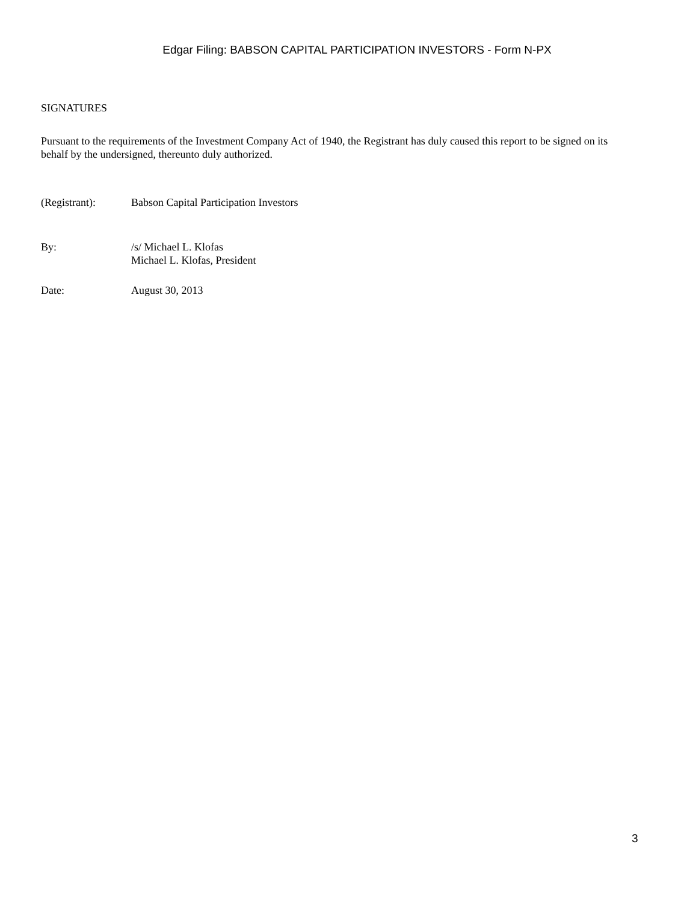Edgar Filing: BABSON CAPITAL PARTICIPATION INVESTORS - Form N-PX
SIGNATURES
Pursuant to the requirements of the Investment Company Act of 1940, the Registrant has duly caused this report to be signed on its behalf by the undersigned, thereunto duly authorized.
| (Registrant): | Babson Capital Participation Investors |
| By: | /s/ Michael L. Klofas Michael L. Klofas, President |
| Date: | August 30, 2013 |
3